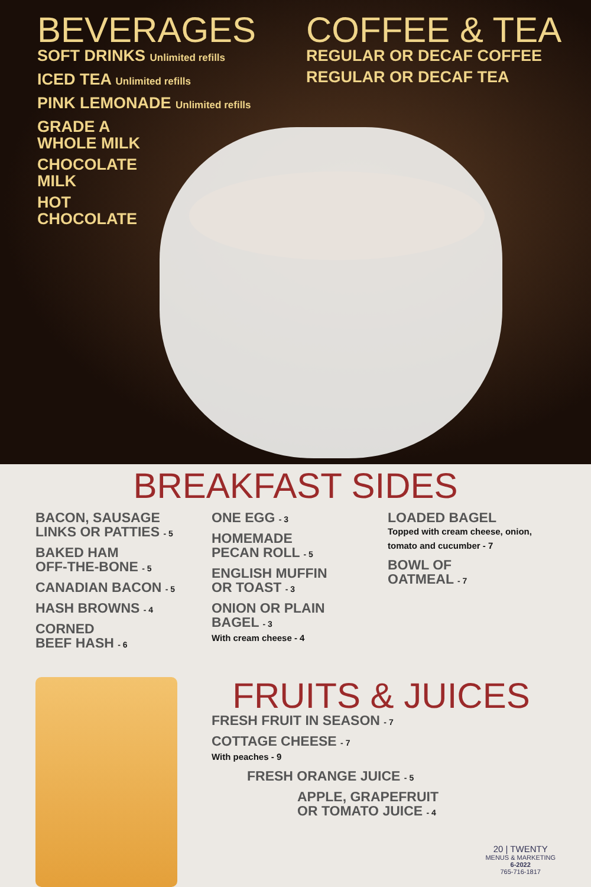BEVERAGES
SOFT DRINKS Unlimited refills
ICED TEA Unlimited refills
PINK LEMONADE Unlimited refills
GRADE A
WHOLE MILK
CHOCOLATE
MILK
HOT
CHOCOLATE
COFFEE & TEA
REGULAR OR DECAF COFFEE
REGULAR OR DECAF TEA
BREAKFAST SIDES
BACON, SAUSAGE
LINKS OR PATTIES - 5
BAKED HAM
OFF-THE-BONE - 5
CANADIAN BACON - 5
HASH BROWNS - 4
CORNED
BEEF HASH - 6
ONE EGG - 3
HOMEMADE
PECAN ROLL - 5
ENGLISH MUFFIN
OR TOAST - 3
ONION OR PLAIN
BAGEL - 3
With cream cheese - 4
LOADED BAGEL
Topped with cream cheese, onion, tomato and cucumber - 7
BOWL OF
OATMEAL - 7
FRUITS & JUICES
FRESH FRUIT IN SEASON - 7
COTTAGE CHEESE - 7
With peaches - 9
FRESH ORANGE JUICE - 5
APPLE, GRAPEFRUIT
OR TOMATO JUICE - 4
20 | TWENTY
MENUS & MARKETING
6-2022
765-716-1817